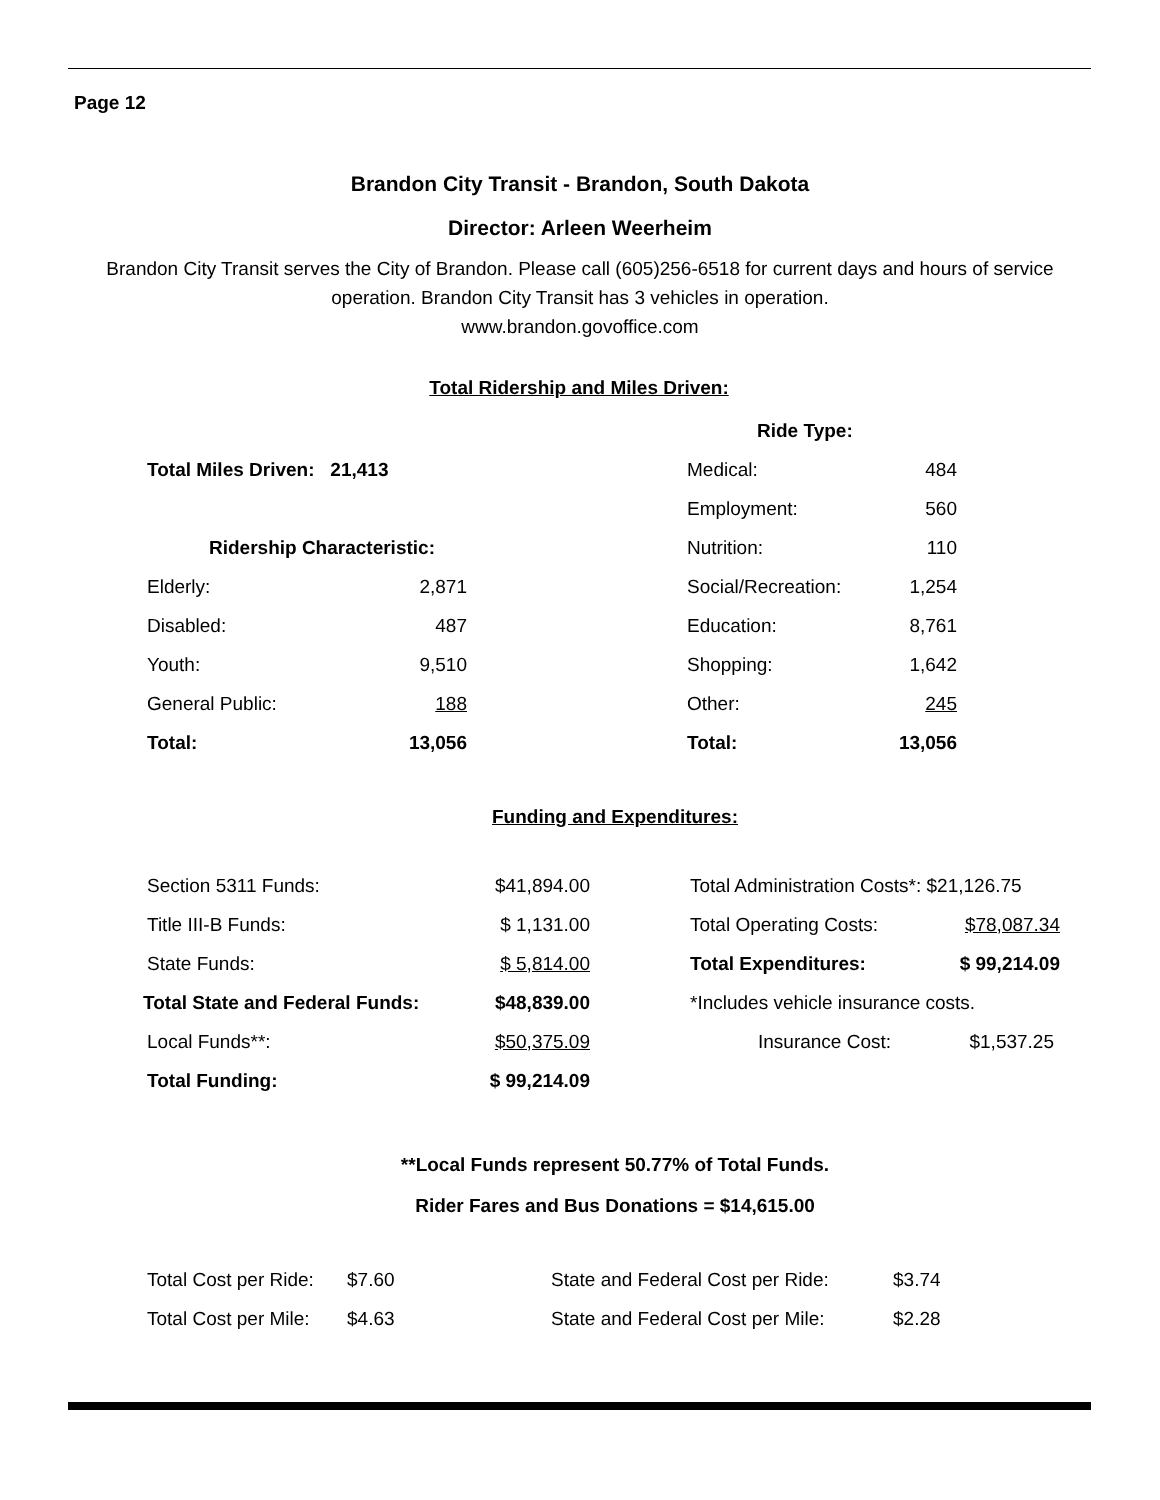Page 12
Brandon City Transit - Brandon, South Dakota
Director: Arleen Weerheim
Brandon City Transit serves the City of Brandon. Please call (605)256-6518 for current days and hours of service operation. Brandon City Transit has 3 vehicles in operation.
www.brandon.govoffice.com
Total Ridership and Miles Driven:
| | | | Ride Type: | |
| Total Miles Driven: 21,413 | | | Medical: | 484 |
| | | | Employment: | 560 |
| Ridership Characteristic: | | | Nutrition: | 110 |
| Elderly: | 2,871 | | Social/Recreation: | 1,254 |
| Disabled: | 487 | | Education: | 8,761 |
| Youth: | 9,510 | | Shopping: | 1,642 |
| General Public: | 188 | | Other: | 245 |
| Total: | 13,056 | | Total: | 13,056 |
Funding and Expenditures:
| Section 5311 Funds: | $41,894.00 | | Total Administration Costs*: $21,126.75 | |
| Title III-B Funds: | $ 1,131.00 | | Total Operating Costs: | $78,087.34 |
| State Funds: | $ 5,814.00 | | Total Expenditures: | $ 99,214.09 |
| Total State and Federal Funds: | $48,839.00 | | *Includes vehicle insurance costs. | |
| Local Funds**: | $50,375.09 | | Insurance Cost: | $1,537.25 |
| Total Funding: | $ 99,214.09 | | | |
**Local Funds represent 50.77% of Total Funds.
Rider Fares and Bus Donations = $14,615.00
| Total Cost per Ride: | $7.60 | State and Federal Cost per Ride: | $3.74 |
| Total Cost per Mile: | $4.63 | State and Federal Cost per Mile: | $2.28 |